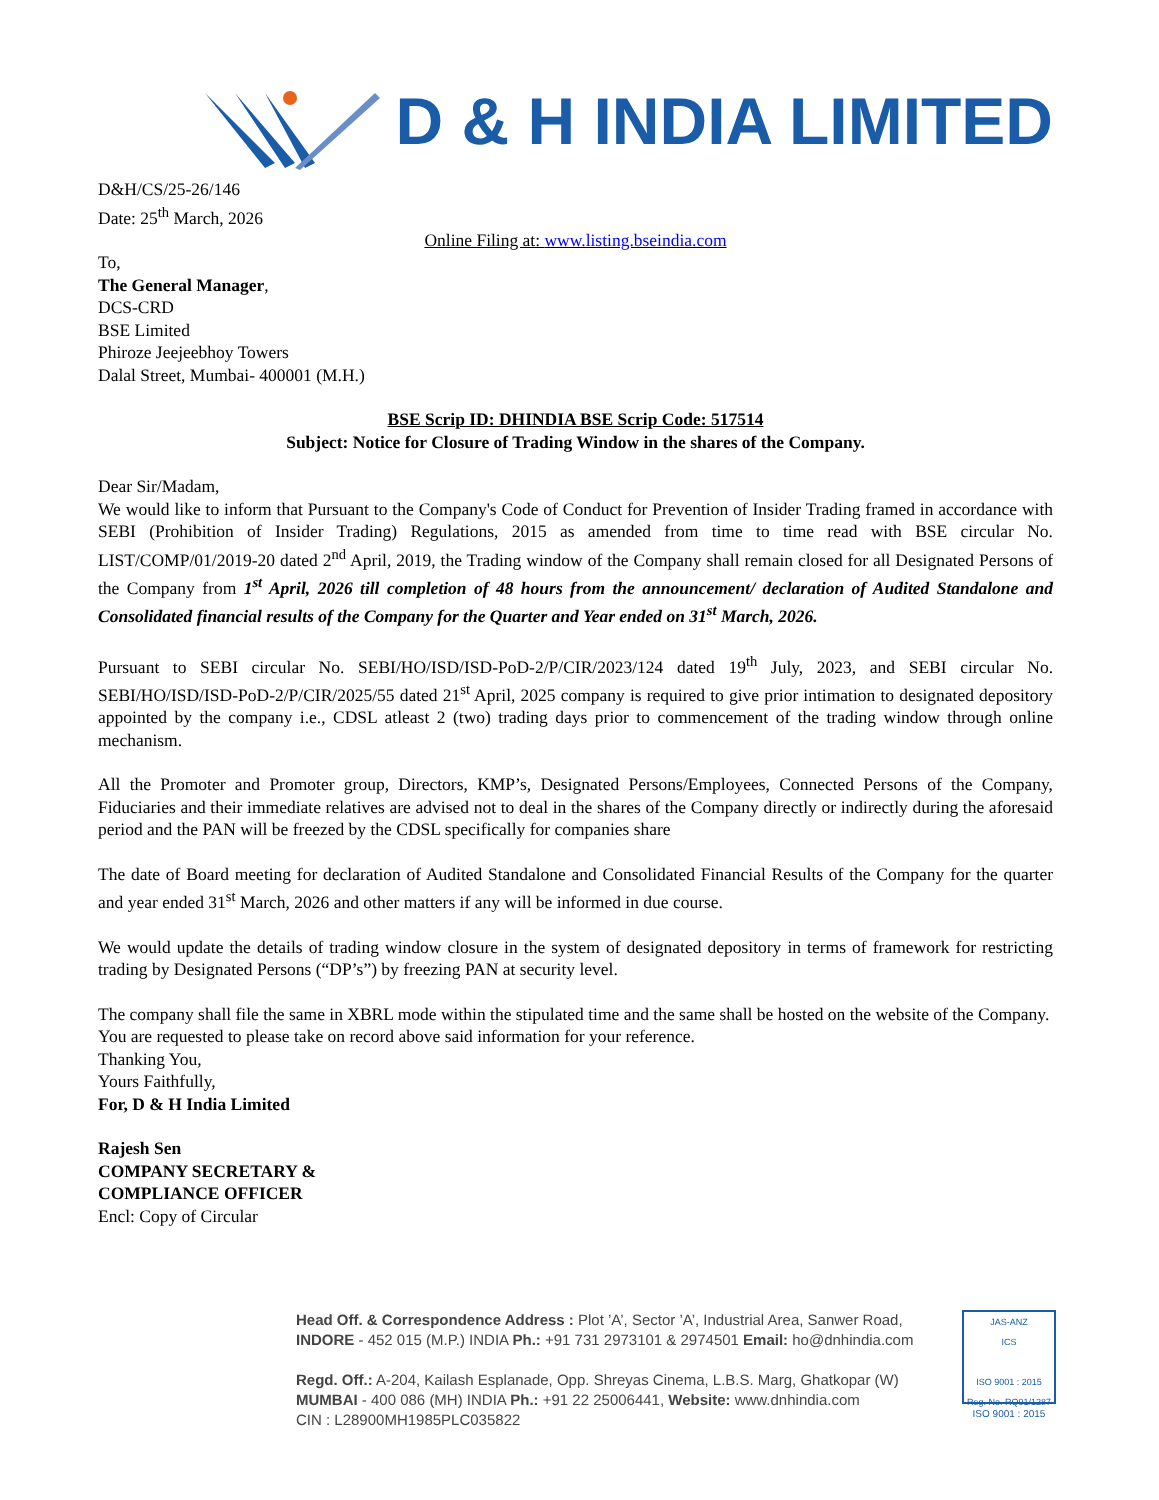D & H INDIA LIMITED
D&H/CS/25-26/146
Date: 25<sup>th</sup> March, 2026
Online Filing at: www.listing.bseindia.com
To,
The General Manager,
DCS-CRD
BSE Limited
Phiroze Jeejeebhoy Towers
Dalal Street, Mumbai- 400001 (M.H.)
BSE Scrip ID: DHINDIA BSE Scrip Code: 517514
Subject: Notice for Closure of Trading Window in the shares of the Company.
Dear Sir/Madam,
We would like to inform that Pursuant to the Company's Code of Conduct for Prevention of Insider Trading framed in accordance with SEBI (Prohibition of Insider Trading) Regulations, 2015 as amended from time to time read with BSE circular No. LIST/COMP/01/2019-20 dated 2<sup>nd</sup> April, 2019, the Trading window of the Company shall remain closed for all Designated Persons of the Company from 1<sup>st</sup> April, 2026 till completion of 48 hours from the announcement/ declaration of Audited Standalone and Consolidated financial results of the Company for the Quarter and Year ended on 31<sup>st</sup> March, 2026.
Pursuant to SEBI circular No. SEBI/HO/ISD/ISD-PoD-2/P/CIR/2023/124 dated 19<sup>th</sup> July, 2023, and SEBI circular No. SEBI/HO/ISD/ISD-PoD-2/P/CIR/2025/55 dated 21<sup>st</sup> April, 2025 company is required to give prior intimation to designated depository appointed by the company i.e., CDSL atleast 2 (two) trading days prior to commencement of the trading window through online mechanism.
All the Promoter and Promoter group, Directors, KMP’s, Designated Persons/Employees, Connected Persons of the Company, Fiduciaries and their immediate relatives are advised not to deal in the shares of the Company directly or indirectly during the aforesaid period and the PAN will be freezed by the CDSL specifically for companies share
The date of Board meeting for declaration of Audited Standalone and Consolidated Financial Results of the Company for the quarter and year ended 31<sup>st</sup> March, 2026 and other matters if any will be informed in due course.
We would update the details of trading window closure in the system of designated depository in terms of framework for restricting trading by Designated Persons (“DP’s”) by freezing PAN at security level.
The company shall file the same in XBRL mode within the stipulated time and the same shall be hosted on the website of the Company.
You are requested to please take on record above said information for your reference.
Thanking You,
Yours Faithfully,
For, D & H India Limited
Rajesh Sen
COMPANY SECRETARY &
COMPLIANCE OFFICER
Encl: Copy of Circular
Head Off. & Correspondence Address : Plot ’A’, Sector ’A’, Industrial Area, Sanwer Road, INDORE - 452 015 (M.P.) INDIA Ph.: +91 731 2973101 & 2974501 Email: ho@dnhindia.com
Regd. Off.: A-204, Kailash Esplanade, Opp. Shreyas Cinema, L.B.S. Marg, Ghatkopar (W) MUMBAI - 400 086 (MH) INDIA Ph.: +91 22 25006441, Website: www.dnhindia.com
CIN : L28900MH1985PLC035822
JAS-ANZ
ICS
ISO 9001 : 2015
Reg. No. RQ91/1287
ISO 9001 : 2015